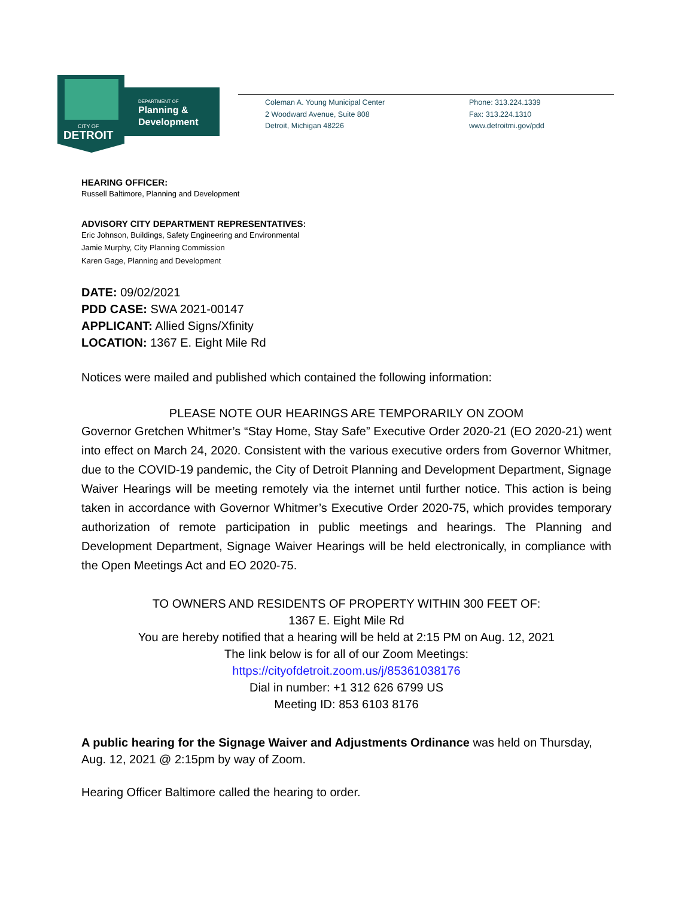DEPARTMENT OF
Planning &
Development
CITY OF
DETROIT
Coleman A. Young Municipal Center
2 Woodward Avenue, Suite 808
Detroit, Michigan 48226
Phone: 313.224.1339
Fax: 313.224.1310
www.detroitmi.gov/pdd
HEARING OFFICER:
Russell Baltimore, Planning and Development
ADVISORY CITY DEPARTMENT REPRESENTATIVES:
Eric Johnson, Buildings, Safety Engineering and Environmental
Jamie Murphy, City Planning Commission
Karen Gage, Planning and Development
DATE: 09/02/2021
PDD CASE: SWA 2021-00147
APPLICANT: Allied Signs/Xfinity
LOCATION: 1367 E. Eight Mile Rd
Notices were mailed and published which contained the following information:
PLEASE NOTE OUR HEARINGS ARE TEMPORARILY ON ZOOM
Governor Gretchen Whitmer’s “Stay Home, Stay Safe” Executive Order 2020-21 (EO 2020-21) went into effect on March 24, 2020. Consistent with the various executive orders from Governor Whitmer, due to the COVID-19 pandemic, the City of Detroit Planning and Development Department, Signage Waiver Hearings will be meeting remotely via the internet until further notice. This action is being taken in accordance with Governor Whitmer’s Executive Order 2020-75, which provides temporary authorization of remote participation in public meetings and hearings. The Planning and Development Department, Signage Waiver Hearings will be held electronically, in compliance with the Open Meetings Act and EO 2020-75.
TO OWNERS AND RESIDENTS OF PROPERTY WITHIN 300 FEET OF:
1367 E. Eight Mile Rd
You are hereby notified that a hearing will be held at 2:15 PM on Aug. 12, 2021
The link below is for all of our Zoom Meetings:
https://cityofdetroit.zoom.us/j/85361038176
Dial in number: +1 312 626 6799 US
Meeting ID: 853 6103 8176
A public hearing for the Signage Waiver and Adjustments Ordinance was held on Thursday, Aug. 12, 2021 @ 2:15pm by way of Zoom.
Hearing Officer Baltimore called the hearing to order.